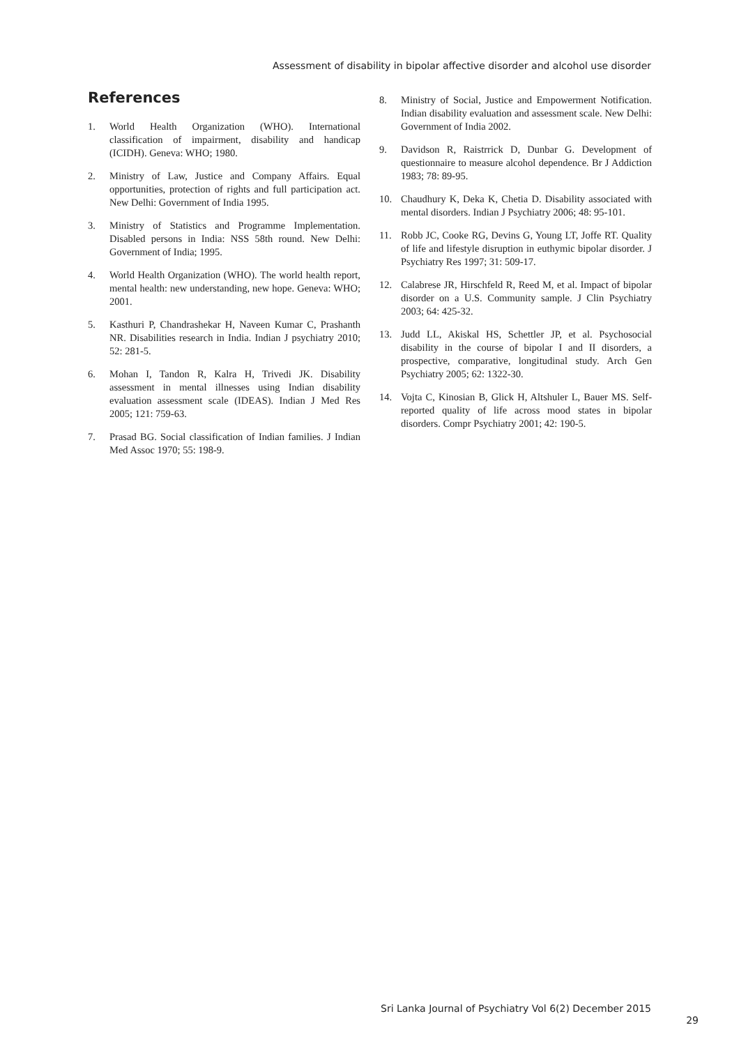Assessment of disability in bipolar affective disorder and alcohol use disorder
References
1. World Health Organization (WHO). International classification of impairment, disability and handicap (ICIDH). Geneva: WHO; 1980.
2. Ministry of Law, Justice and Company Affairs. Equal opportunities, protection of rights and full participation act. New Delhi: Government of India 1995.
3. Ministry of Statistics and Programme Implementation. Disabled persons in India: NSS 58th round. New Delhi: Government of India; 1995.
4. World Health Organization (WHO). The world health report, mental health: new understanding, new hope. Geneva: WHO; 2001.
5. Kasthuri P, Chandrashekar H, Naveen Kumar C, Prashanth NR. Disabilities research in India. Indian J psychiatry 2010; 52: 281-5.
6. Mohan I, Tandon R, Kalra H, Trivedi JK. Disability assessment in mental illnesses using Indian disability evaluation assessment scale (IDEAS). Indian J Med Res 2005; 121: 759-63.
7. Prasad BG. Social classification of Indian families. J Indian Med Assoc 1970; 55: 198-9.
8. Ministry of Social, Justice and Empowerment Notification. Indian disability evaluation and assessment scale. New Delhi: Government of India 2002.
9. Davidson R, Raistrrick D, Dunbar G. Development of questionnaire to measure alcohol dependence. Br J Addiction 1983; 78: 89-95.
10. Chaudhury K, Deka K, Chetia D. Disability associated with mental disorders. Indian J Psychiatry 2006; 48: 95-101.
11. Robb JC, Cooke RG, Devins G, Young LT, Joffe RT. Quality of life and lifestyle disruption in euthymic bipolar disorder. J Psychiatry Res 1997; 31: 509-17.
12. Calabrese JR, Hirschfeld R, Reed M, et al. Impact of bipolar disorder on a U.S. Community sample. J Clin Psychiatry 2003; 64: 425-32.
13. Judd LL, Akiskal HS, Schettler JP, et al. Psychosocial disability in the course of bipolar I and II disorders, a prospective, comparative, longitudinal study. Arch Gen Psychiatry 2005; 62: 1322-30.
14. Vojta C, Kinosian B, Glick H, Altshuler L, Bauer MS. Self-reported quality of life across mood states in bipolar disorders. Compr Psychiatry 2001; 42: 190-5.
Sri Lanka Journal of Psychiatry Vol 6(2) December 2015
29